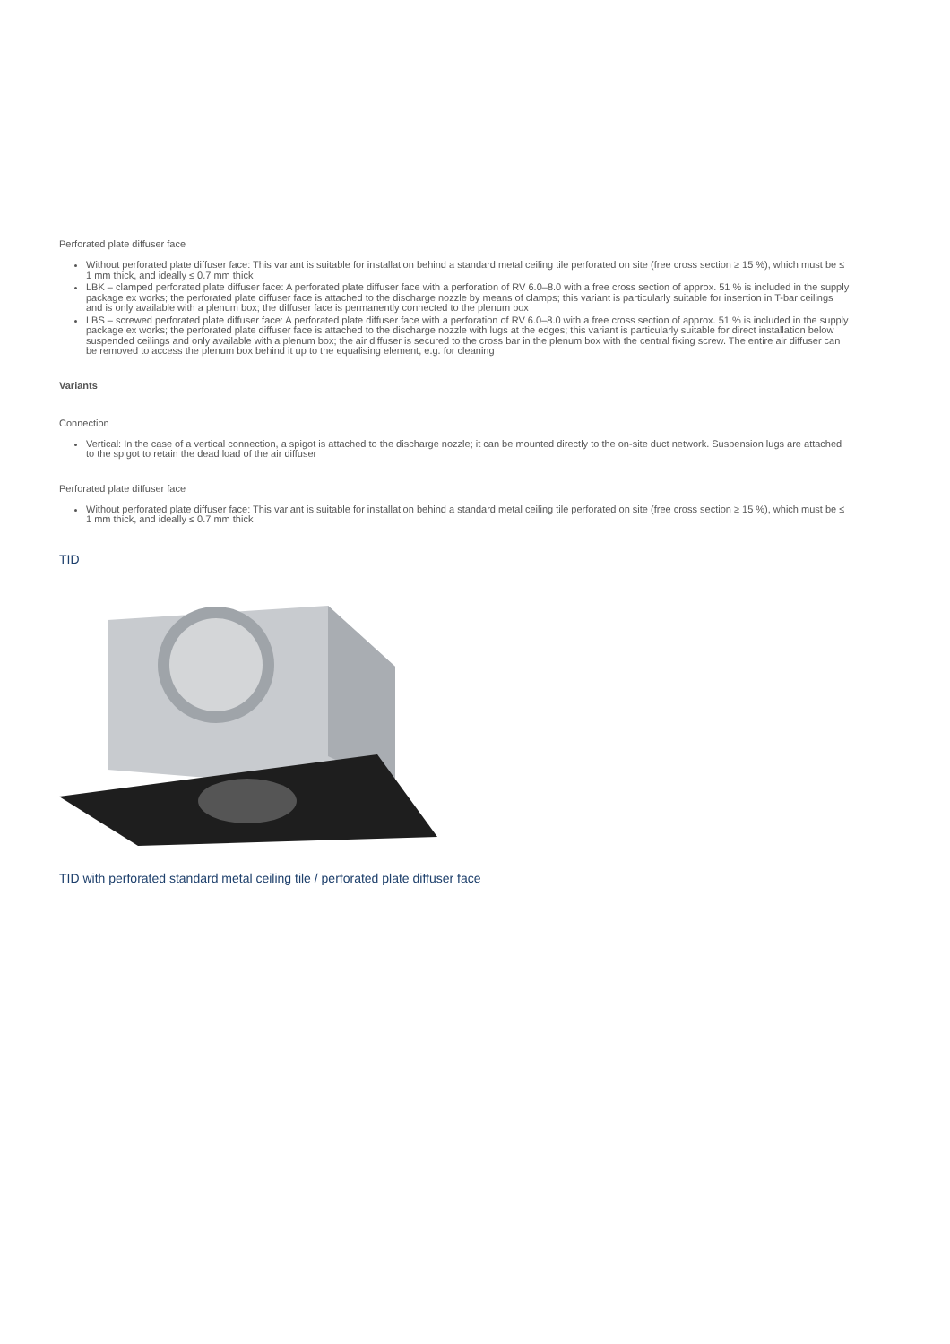Perforated plate diffuser face
Without perforated plate diffuser face: This variant is suitable for installation behind a standard metal ceiling tile perforated on site (free cross section ≥ 15 %), which must be ≤ 1 mm thick, and ideally ≤ 0.7 mm thick
LBK – clamped perforated plate diffuser face: A perforated plate diffuser face with a perforation of RV 6.0–8.0 with a free cross section of approx. 51 % is included in the supply package ex works; the perforated plate diffuser face is attached to the discharge nozzle by means of clamps; this variant is particularly suitable for insertion in T-bar ceilings and is only available with a plenum box; the diffuser face is permanently connected to the plenum box
LBS – screwed perforated plate diffuser face: A perforated plate diffuser face with a perforation of RV 6.0–8.0 with a free cross section of approx. 51 % is included in the supply package ex works; the perforated plate diffuser face is attached to the discharge nozzle with lugs at the edges; this variant is particularly suitable for direct installation below suspended ceilings and only available with a plenum box; the air diffuser is secured to the cross bar in the plenum box with the central fixing screw. The entire air diffuser can be removed to access the plenum box behind it up to the equalising element, e.g. for cleaning
Variants
Connection
Vertical: In the case of a vertical connection, a spigot is attached to the discharge nozzle; it can be mounted directly to the on-site duct network. Suspension lugs are attached to the spigot to retain the dead load of the air diffuser
Perforated plate diffuser face
Without perforated plate diffuser face: This variant is suitable for installation behind a standard metal ceiling tile perforated on site (free cross section ≥ 15 %), which must be ≤ 1 mm thick, and ideally ≤ 0.7 mm thick
TID
TID with perforated standard metal ceiling tile / perforated plate diffuser face